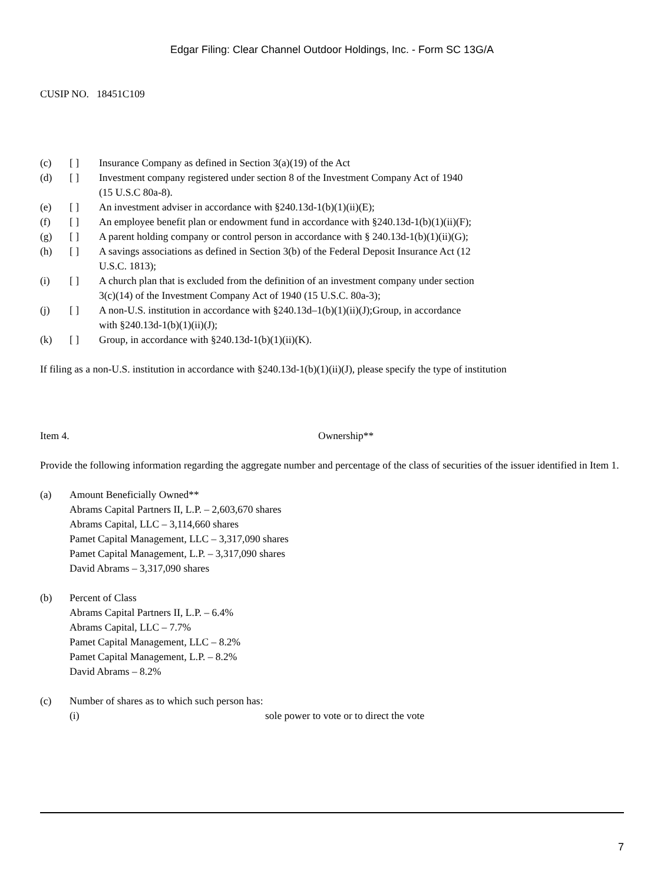Edgar Filing: Clear Channel Outdoor Holdings, Inc. - Form SC 13G/A
CUSIP NO. 18451C109
(c) [ ] Insurance Company as defined in Section 3(a)(19) of the Act
(d) [ ] Investment company registered under section 8 of the Investment Company Act of 1940 (15 U.S.C 80a-8).
(e) [ ] An investment adviser in accordance with §240.13d-1(b)(1)(ii)(E);
(f) [ ] An employee benefit plan or endowment fund in accordance with §240.13d-1(b)(1)(ii)(F);
(g) [ ] A parent holding company or control person in accordance with § 240.13d-1(b)(1)(ii)(G);
(h) [ ] A savings associations as defined in Section 3(b) of the Federal Deposit Insurance Act (12 U.S.C. 1813);
(i) [ ] A church plan that is excluded from the definition of an investment company under section 3(c)(14) of the Investment Company Act of 1940 (15 U.S.C. 80a-3);
(j) [ ] A non-U.S. institution in accordance with §240.13d–1(b)(1)(ii)(J);Group, in accordance with §240.13d-1(b)(1)(ii)(J);
(k) [ ] Group, in accordance with §240.13d-1(b)(1)(ii)(K).
If filing as a non-U.S. institution in accordance with §240.13d-1(b)(1)(ii)(J), please specify the type of institution
Item 4. Ownership**
Provide the following information regarding the aggregate number and percentage of the class of securities of the issuer identified in Item 1.
(a) Amount Beneficially Owned**
Abrams Capital Partners II, L.P. – 2,603,670 shares
Abrams Capital, LLC – 3,114,660 shares
Pamet Capital Management, LLC – 3,317,090 shares
Pamet Capital Management, L.P. – 3,317,090 shares
David Abrams – 3,317,090 shares
(b) Percent of Class
Abrams Capital Partners II, L.P. – 6.4%
Abrams Capital, LLC – 7.7%
Pamet Capital Management, LLC – 8.2%
Pamet Capital Management, L.P. – 8.2%
David Abrams – 8.2%
(c) Number of shares as to which such person has:
(i) sole power to vote or to direct the vote
7